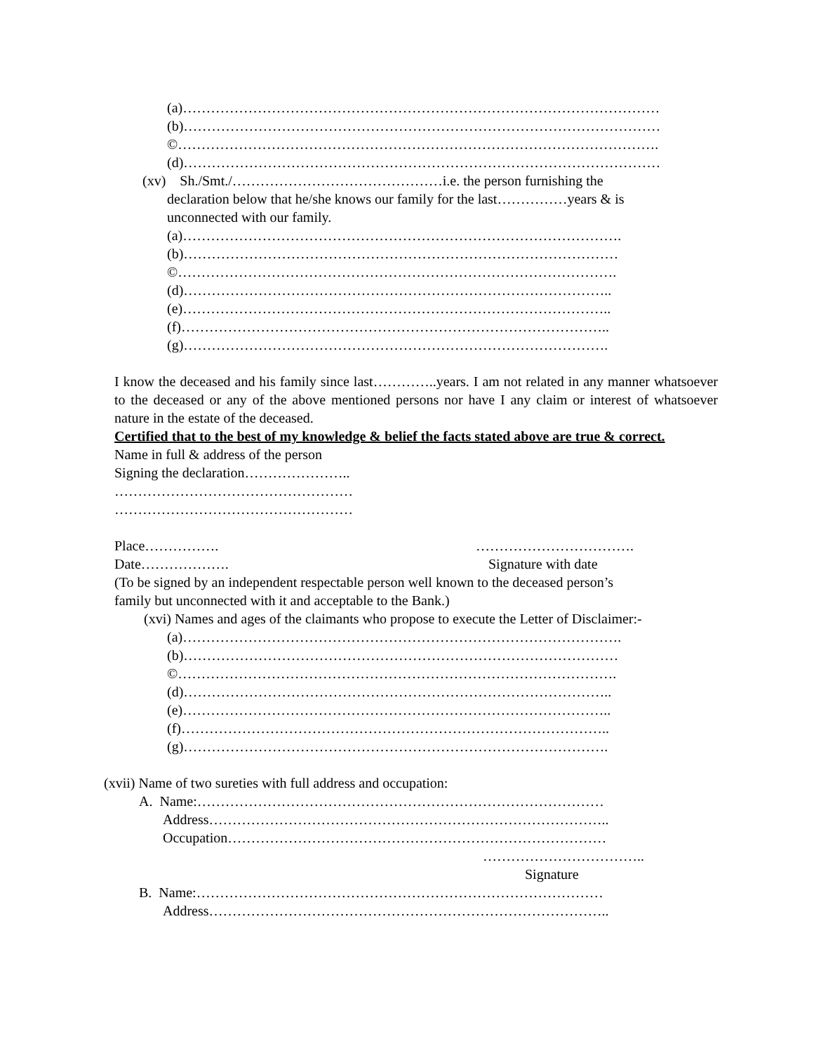(a)…………………………………………………………………………………………
(b)…………………………………………………………………………………………
©………………………………………………………………………………………….
(d)…………………………………………………………………………………………
(xv) Sh./Smt./………………………………………i.e. the person furnishing the
declaration below that he/she knows our family for the last……………years & is
unconnected with our family.
(a)………………………………………………………………………………….
(b)…………………………………………………………………………………
©………………………………………………………………………………….
(d)………………………………………………………………………………..
(e)………………………………………………………………………………..
(f)………………………………………………………………………………..
(g)……………………………………………………………………………….
I know the deceased and his family since last…………..years. I am not related in any manner whatsoever to the deceased or any of the above mentioned persons nor have I any claim or interest of whatsoever nature in the estate of the deceased.
Certified that to the best of my knowledge & belief the facts stated above are true & correct.
Name in full & address of the person
Signing the declaration…………………..
……………………………………………
……………………………………………
Place……………. …………………………….
Date………………. Signature with date
(To be signed by an independent respectable person well known to the deceased person’s
family but unconnected with it and acceptable to the Bank.)
(xvi) Names and ages of the claimants who propose to execute the Letter of Disclaimer:-
(a)………………………………………………………………………………….
(b)…………………………………………………………………………………
©………………………………………………………………………………….
(d)………………………………………………………………………………..
(e)………………………………………………………………………………..
(f)………………………………………………………………………………..
(g)……………………………………………………………………………….
(xvii) Name of two sureties with full address and occupation:
A. Name:……………………………………………………………………………
Address…………………………………………………………………………..
Occupation………………………………………………………………………
……………………………..
Signature
B. Name:……………………………………………………………………………
Address…………………………………………………………………………..